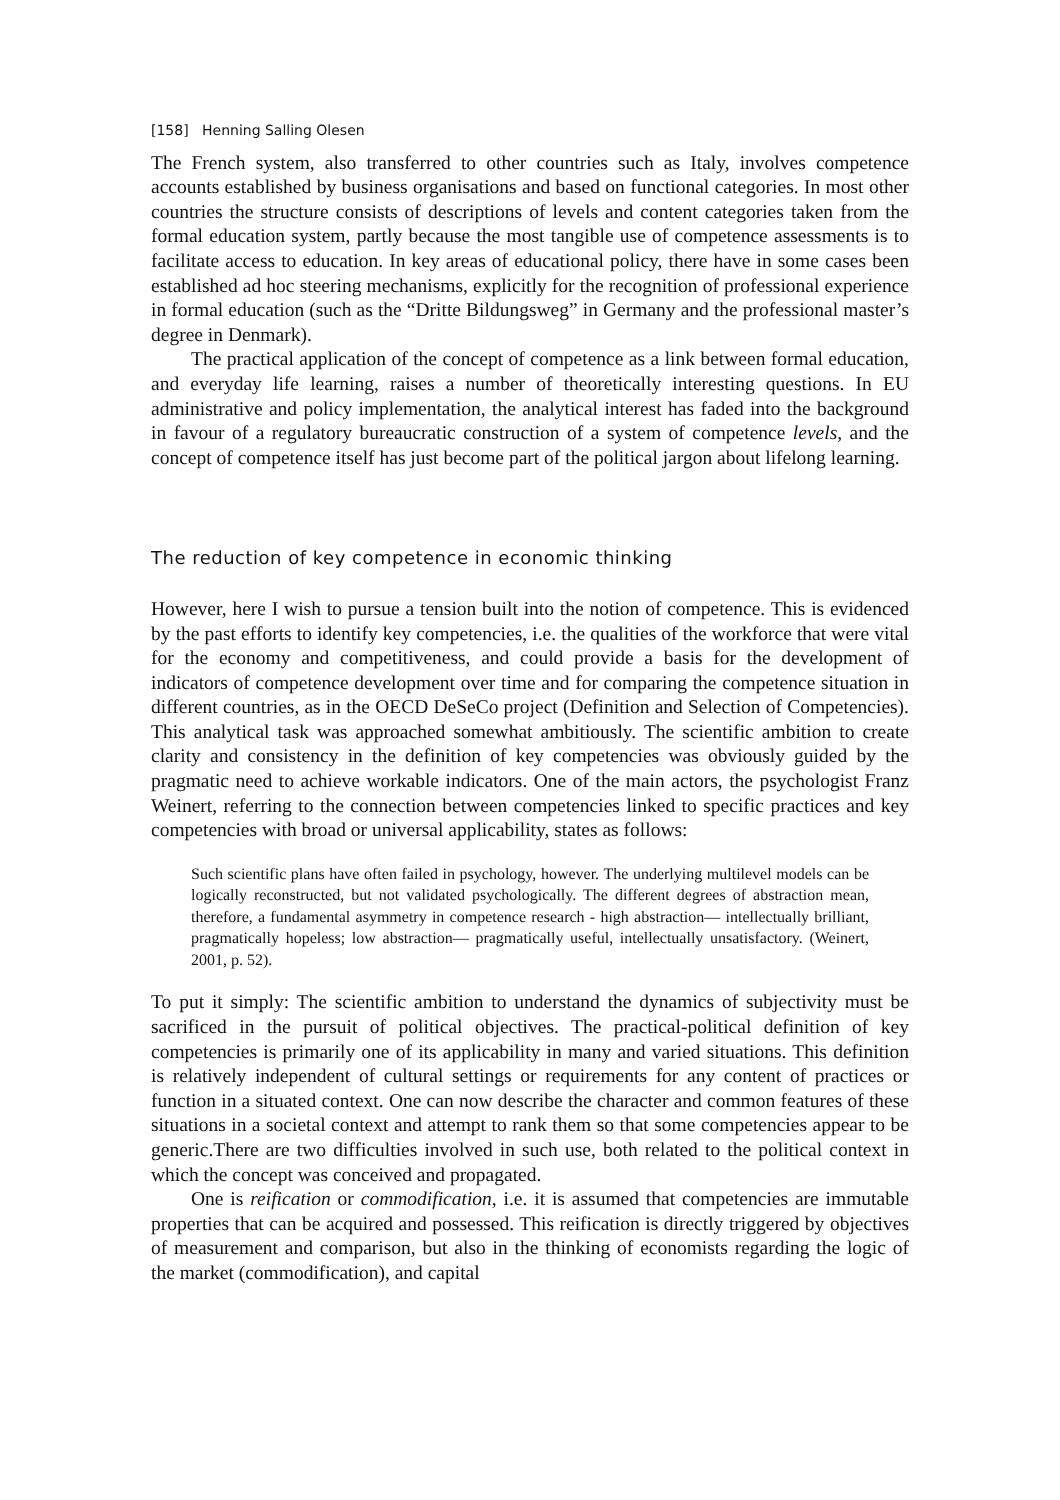[158] Henning Salling Olesen
The French system, also transferred to other countries such as Italy, involves competence accounts established by business organisations and based on functional categories. In most other countries the structure consists of descriptions of levels and content categories taken from the formal education system, partly because the most tangible use of competence assessments is to facilitate access to education. In key areas of educational policy, there have in some cases been established ad hoc steering mechanisms, explicitly for the recognition of professional experience in formal education (such as the “Dritte Bildungsweg” in Germany and the professional master’s degree in Denmark).
The practical application of the concept of competence as a link between formal education, and everyday life learning, raises a number of theoretically interesting questions. In EU administrative and policy implementation, the analytical interest has faded into the background in favour of a regulatory bureaucratic construction of a system of competence levels, and the concept of competence itself has just become part of the political jargon about lifelong learning.
The reduction of key competence in economic thinking
However, here I wish to pursue a tension built into the notion of competence. This is evidenced by the past efforts to identify key competencies, i.e. the qualities of the workforce that were vital for the economy and competitiveness, and could provide a basis for the development of indicators of competence development over time and for comparing the competence situation in different countries, as in the OECD DeSeCo project (Definition and Selection of Competencies). This analytical task was approached somewhat ambitiously. The scientific ambition to create clarity and consistency in the definition of key competencies was obviously guided by the pragmatic need to achieve workable indicators. One of the main actors, the psychologist Franz Weinert, referring to the connection between competencies linked to specific practices and key competencies with broad or universal applicability, states as follows:
Such scientific plans have often failed in psychology, however. The underlying multilevel models can be logically reconstructed, but not validated psychologically. The different degrees of abstraction mean, therefore, a fundamental asymmetry in competence research - high abstraction— intellectually brilliant, pragmatically hopeless; low abstraction— pragmatically useful, intellectually unsatisfactory. (Weinert, 2001, p. 52).
To put it simply: The scientific ambition to understand the dynamics of subjectivity must be sacrificed in the pursuit of political objectives. The practical-political definition of key competencies is primarily one of its applicability in many and varied situations. This definition is relatively independent of cultural settings or requirements for any content of practices or function in a situated context. One can now describe the character and common features of these situations in a societal context and attempt to rank them so that some competencies appear to be generic.There are two difficulties involved in such use, both related to the political context in which the concept was conceived and propagated.
One is reification or commodification, i.e. it is assumed that competencies are immutable properties that can be acquired and possessed. This reification is directly triggered by objectives of measurement and comparison, but also in the thinking of economists regarding the logic of the market (commodification), and capital